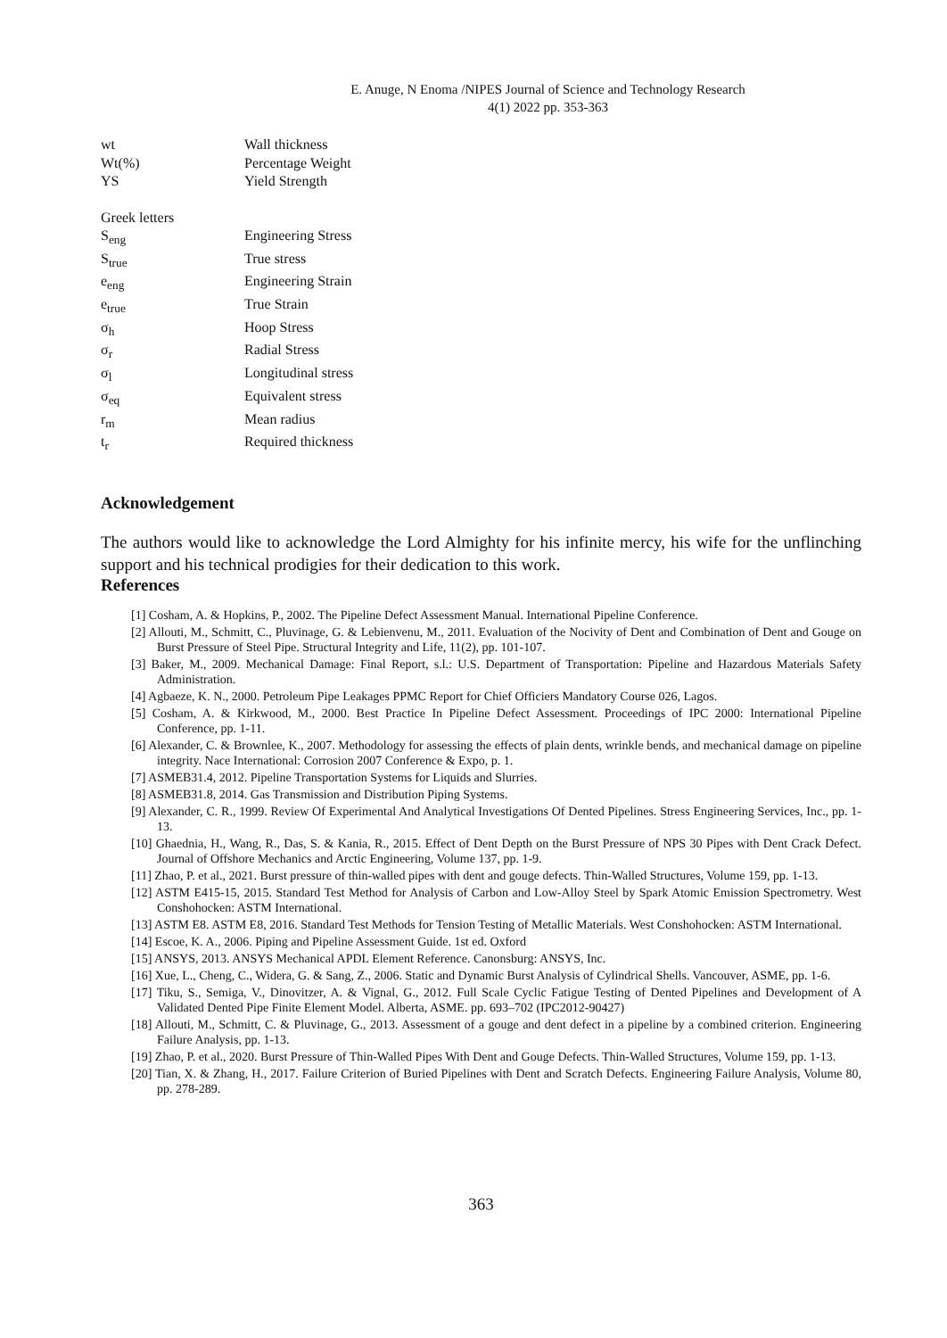E. Anuge, N Enoma /NIPES Journal of Science and Technology Research
4(1) 2022 pp. 353-363
| wt | Wall thickness |
| Wt(%) | Percentage Weight |
| YS | Yield Strength |
| Greek letters | |
| S<sub>eng</sub> | Engineering Stress |
| S<sub>true</sub> | True stress |
| e<sub>eng</sub> | Engineering Strain |
| e<sub>true</sub> | True Strain |
| σ<sub>h</sub> | Hoop Stress |
| σ<sub>r</sub> | Radial Stress |
| σ<sub>l</sub> | Longitudinal stress |
| σ<sub>eq</sub> | Equivalent stress |
| r<sub>m</sub> | Mean radius |
| t<sub>r</sub> | Required thickness |
Acknowledgement
The authors would like to acknowledge the Lord Almighty for his infinite mercy, his wife for the unflinching support and his technical prodigies for their dedication to this work.
References
[1] Cosham, A. & Hopkins, P., 2002. The Pipeline Defect Assessment Manual. International Pipeline Conference.
[2] Allouti, M., Schmitt, C., Pluvinage, G. & Lebienvenu, M., 2011. Evaluation of the Nocivity of Dent and Combination of Dent and Gouge on Burst Pressure of Steel Pipe. Structural Integrity and Life, 11(2), pp. 101-107.
[3] Baker, M., 2009. Mechanical Damage: Final Report, s.l.: U.S. Department of Transportation: Pipeline and Hazardous Materials Safety Administration.
[4] Agbaeze, K. N., 2000. Petroleum Pipe Leakages PPMC Report for Chief Officiers Mandatory Course 026, Lagos.
[5] Cosham, A. & Kirkwood, M., 2000. Best Practice In Pipeline Defect Assessment. Proceedings of IPC 2000: International Pipeline Conference, pp. 1-11.
[6] Alexander, C. & Brownlee, K., 2007. Methodology for assessing the effects of plain dents, wrinkle bends, and mechanical damage on pipeline integrity. Nace International: Corrosion 2007 Conference & Expo, p. 1.
[7] ASMEB31.4, 2012. Pipeline Transportation Systems for Liquids and Slurries.
[8] ASMEB31.8, 2014. Gas Transmission and Distribution Piping Systems.
[9] Alexander, C. R., 1999. Review Of Experimental And Analytical Investigations Of Dented Pipelines. Stress Engineering Services, Inc., pp. 1-13.
[10] Ghaednia, H., Wang, R., Das, S. & Kania, R., 2015. Effect of Dent Depth on the Burst Pressure of NPS 30 Pipes with Dent Crack Defect. Journal of Offshore Mechanics and Arctic Engineering, Volume 137, pp. 1-9.
[11] Zhao, P. et al., 2021. Burst pressure of thin-walled pipes with dent and gouge defects. Thin-Walled Structures, Volume 159, pp. 1-13.
[12] ASTM E415-15, 2015. Standard Test Method for Analysis of Carbon and Low-Alloy Steel by Spark Atomic Emission Spectrometry. West Conshohocken: ASTM International.
[13] ASTM E8. ASTM E8, 2016. Standard Test Methods for Tension Testing of Metallic Materials. West Conshohocken: ASTM International.
[14] Escoe, K. A., 2006. Piping and Pipeline Assessment Guide. 1st ed. Oxford
[15] ANSYS, 2013. ANSYS Mechanical APDL Element Reference. Canonsburg: ANSYS, Inc.
[16] Xue, L., Cheng, C., Widera, G. & Sang, Z., 2006. Static and Dynamic Burst Analysis of Cylindrical Shells. Vancouver, ASME, pp. 1-6.
[17] Tiku, S., Semiga, V., Dinovitzer, A. & Vignal, G., 2012. Full Scale Cyclic Fatigue Testing of Dented Pipelines and Development of A Validated Dented Pipe Finite Element Model. Alberta, ASME. pp. 693–702 (IPC2012-90427)
[18] Allouti, M., Schmitt, C. & Pluvinage, G., 2013. Assessment of a gouge and dent defect in a pipeline by a combined criterion. Engineering Failure Analysis, pp. 1-13.
[19] Zhao, P. et al., 2020. Burst Pressure of Thin-Walled Pipes With Dent and Gouge Defects. Thin-Walled Structures, Volume 159, pp. 1-13.
[20] Tian, X. & Zhang, H., 2017. Failure Criterion of Buried Pipelines with Dent and Scratch Defects. Engineering Failure Analysis, Volume 80, pp. 278-289.
363